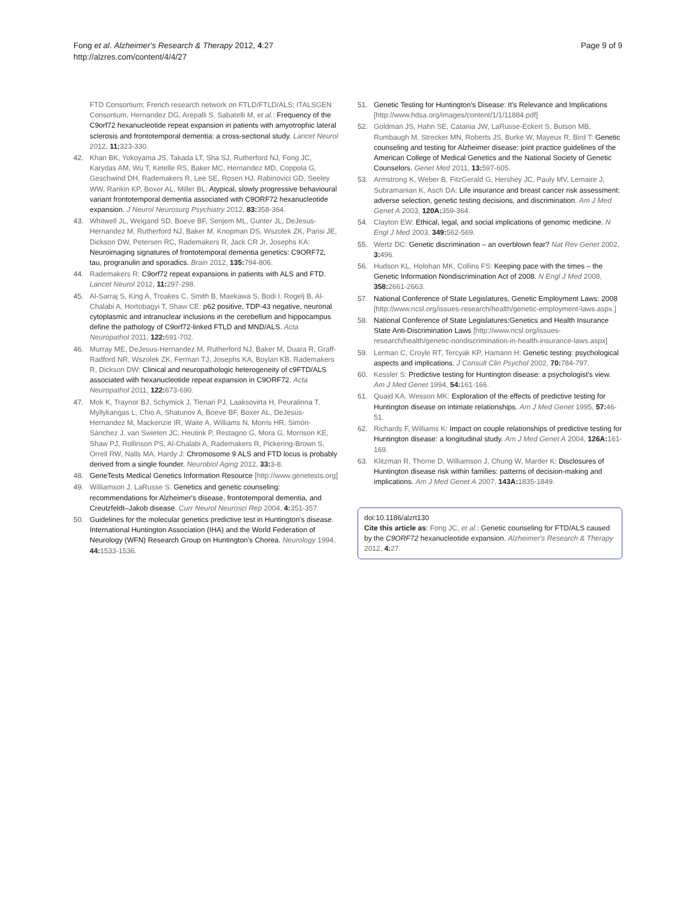Fong et al. Alzheimer's Research & Therapy 2012, 4:27
http://alzres.com/content/4/4/27
Page 9 of 9
FTD Consortium; French research network on FTLD/FTLD/ALS; ITALSGEN Consortium, Hernandez DG, Arepalli S, Sabatelli M, et al.: Frequency of the C9orf72 hexanucleotide repeat expansion in patients with amyotrophic lateral sclerosis and frontotemporal dementia: a cross-sectional study. Lancet Neurol 2012, 11: 323-330.
42. Khan BK, Yokoyama JS, Takada LT, Sha SJ, Rutherford NJ, Fong JC, Karydas AM, Wu T, Ketelle RS, Baker MC, Hernandez MD, Coppola G, Geschwind DH, Rademakers R, Lee SE, Rosen HJ, Rabinovici GD, Seeley WW, Rankin KP, Boxer AL, Miller BL: Atypical, slowly progressive behavioural variant frontotemporal dementia associated with C9ORF72 hexanucleotide expansion. J Neurol Neurosurg Psychiatry 2012, 83: 358-364.
43. Whitwell JL, Weigand SD, Boeve BF, Senjem ML, Gunter JL, DeJesus-Hernandez M, Rutherford NJ, Baker M, Knopman DS, Wszolek ZK, Parisi JE, Dickson DW, Petersen RC, Rademakers R, Jack CR Jr, Josephs KA: Neuroimaging signatures of frontotemporal dementia genetics: C9ORF72, tau, progranulin and sporadics. Brain 2012, 135: 794-806.
44. Rademakers R: C9orf72 repeat expansions in patients with ALS and FTD. Lancet Neurol 2012, 11: 297-298.
45. Al-Sarraj S, King A, Troakes C, Smith B, Maekawa S, Bodi I, Rogelj B, Al-Chalabi A, Hortobagyi T, Shaw CE: p62 positive, TDP-43 negative, neuronal cytoplasmic and intranuclear inclusions in the cerebellum and hippocampus define the pathology of C9orf72-linked FTLD and MND/ALS. Acta Neuropathol 2011, 122: 691-702.
46. Murray ME, DeJesus-Hernandez M, Rutherford NJ, Baker M, Duara R, Graff-Radford NR, Wszolek ZK, Ferman TJ, Josephs KA, Boylan KB, Rademakers R, Dickson DW: Clinical and neuropathologic heterogeneity of c9FTD/ALS associated with hexanucleotide repeat expansion in C9ORF72. Acta Neuropathol 2011, 122: 673-690.
47. Mok K, Traynor BJ, Schymick J, Tienari PJ, Laaksovirta H, Peuralinna T, Myllykangas L, Chio A, Shatunov A, Boeve BF, Boxer AL, DeJesus-Hernandez M, Mackenzie IR, Waite A, Williams N, Morris HR, Simón-Sánchez J, van Swieten JC, Heutink P, Restagno G, Mora G, Morrison KE, Shaw PJ, Rollinson PS, Al-Chalabi A, Rademakers R, Pickering-Brown S, Orrell RW, Nalls MA, Hardy J: Chromosome 9 ALS and FTD locus is probably derived from a single founder. Neurobiol Aging 2012, 33: 3-8.
48. GeneTests Medical Genetics Information Resource [http://www.genetests.org]
49. Williamson J, LaRusse S: Genetics and genetic counseling: recommendations for Alzheimer's disease, frontotemporal dementia, and Creutzfeldt–Jakob disease. Curr Neurol Neurosci Rep 2004, 4: 351-357.
50. Guidelines for the molecular genetics predictive test in Huntington's disease. International Huntington Association (IHA) and the World Federation of Neurology (WFN) Research Group on Huntington's Chorea. Neurology 1994, 44: 1533-1536.
51. Genetic Testing for Huntington's Disease: It's Relevance and Implications [http://www.hdsa.org/images/content/1/1/11884.pdf]
52. Goldman JS, Hahn SE, Catania JW, LaRusse-Eckert S, Butson MB, Rumbaugh M, Strecker MN, Roberts JS, Burke W, Mayeux R, Bird T: Genetic counseling and testing for Alzheimer disease: joint practice guidelines of the American College of Medical Genetics and the National Society of Genetic Counselors. Genet Med 2011, 13: 597-605.
53. Armstrong K, Weber B, FitzGerald G, Hershey JC, Pauly MV, Lemaire J, Subramanian K, Asch DA: Life insurance and breast cancer risk assessment: adverse selection, genetic testing decisions, and discrimination. Am J Med Genet A 2003, 120A: 359-364.
54. Clayton EW: Ethical, legal, and social implications of genomic medicine. N Engl J Med 2003, 349: 562-569.
55. Wertz DC: Genetic discrimination – an overblown fear? Nat Rev Genet 2002, 3: 496.
56. Hudson KL, Holohan MK, Collins FS: Keeping pace with the times – the Genetic Information Nondiscrimination Act of 2008. N Engl J Med 2008, 358: 2661-2663.
57. National Conference of State Legislatures, Genetic Employment Laws: 2008 [http://www.ncsl.org/issues-research/health/genetic-employment-laws.aspx.]
58. National Conference of State Legislatures:Genetics and Health Insurance State Anti-Discrimination Laws [http://www.ncsl.org/issues-research/health/genetic-nondiscrimination-in-health-insurance-laws.aspx]
59. Lerman C, Croyle RT, Tercyak KP, Hamann H: Genetic testing: psychological aspects and implications. J Consult Clin Psychol 2002, 70: 784-797.
60. Kessler S: Predictive testing for Huntington disease: a psychologist's view. Am J Med Genet 1994, 54: 161-166.
61. Quaid KA, Wesson MK: Exploration of the effects of predictive testing for Huntington disease on intimate relationships. Am J Med Genet 1995, 57: 46-51.
62. Richards F, Williams K: Impact on couple relationships of predictive testing for Huntington disease: a longitudinal study. Am J Med Genet A 2004, 126A: 161-169.
63. Klitzman R, Thorne D, Williamson J, Chung W, Marder K: Disclosures of Huntington disease risk within families: patterns of decision-making and implications. Am J Med Genet A 2007, 143A: 1835-1849.
doi:10.1186/alzrt130
Cite this article as: Fong JC, et al.: Genetic counseling for FTD/ALS caused by the C9ORF72 hexanucleotide expansion. Alzheimer's Research & Therapy 2012, 4: 27.